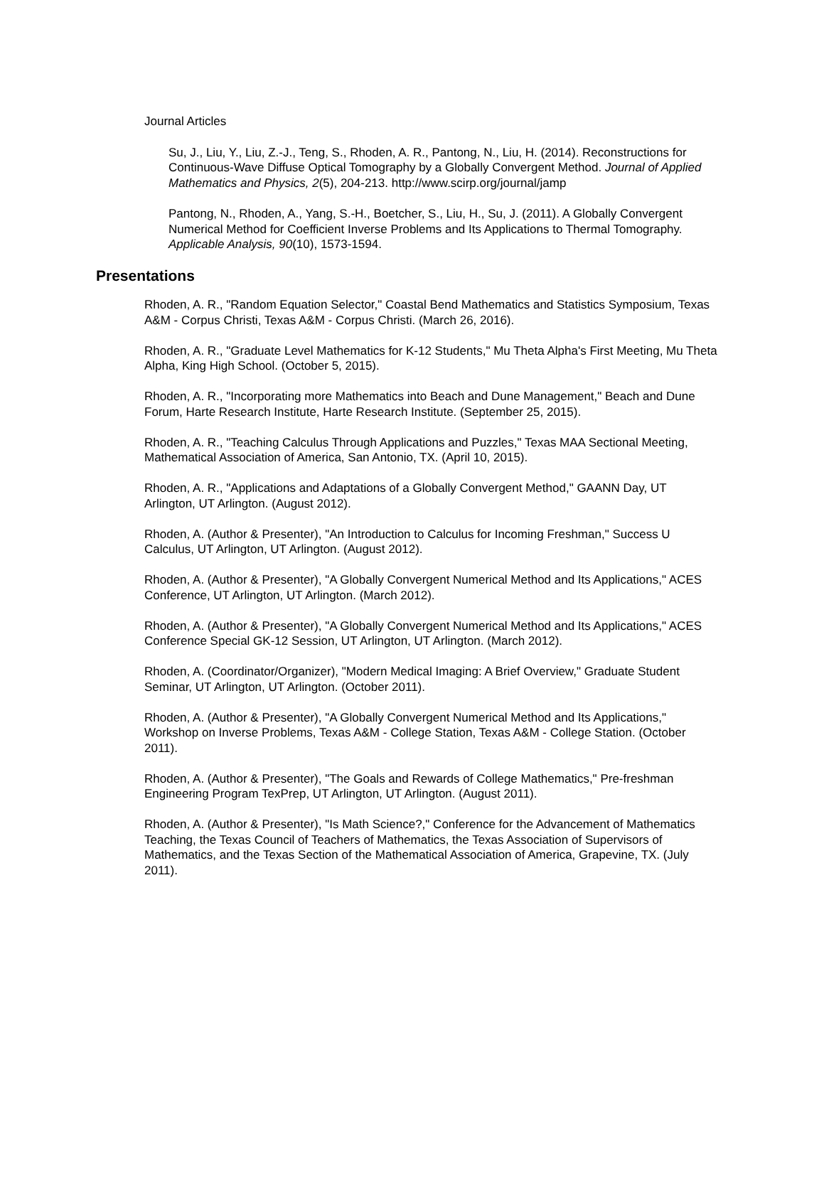Journal Articles
Su, J., Liu, Y., Liu, Z.-J., Teng, S., Rhoden, A. R., Pantong, N., Liu, H. (2014). Reconstructions for Continuous-Wave Diffuse Optical Tomography by a Globally Convergent Method. Journal of Applied Mathematics and Physics, 2(5), 204-213. http://www.scirp.org/journal/jamp
Pantong, N., Rhoden, A., Yang, S.-H., Boetcher, S., Liu, H., Su, J. (2011). A Globally Convergent Numerical Method for Coefficient Inverse Problems and Its Applications to Thermal Tomography. Applicable Analysis, 90(10), 1573-1594.
Presentations
Rhoden, A. R., "Random Equation Selector," Coastal Bend Mathematics and Statistics Symposium, Texas A&M - Corpus Christi, Texas A&M - Corpus Christi. (March 26, 2016).
Rhoden, A. R., "Graduate Level Mathematics for K-12 Students," Mu Theta Alpha's First Meeting, Mu Theta Alpha, King High School. (October 5, 2015).
Rhoden, A. R., "Incorporating more Mathematics into Beach and Dune Management," Beach and Dune Forum, Harte Research Institute, Harte Research Institute. (September 25, 2015).
Rhoden, A. R., "Teaching Calculus Through Applications and Puzzles," Texas MAA Sectional Meeting, Mathematical Association of America, San Antonio, TX. (April 10, 2015).
Rhoden, A. R., "Applications and Adaptations of a Globally Convergent Method," GAANN Day, UT Arlington, UT Arlington. (August 2012).
Rhoden, A. (Author & Presenter), "An Introduction to Calculus for Incoming Freshman," Success U Calculus, UT Arlington, UT Arlington. (August 2012).
Rhoden, A. (Author & Presenter), "A Globally Convergent Numerical Method and Its Applications," ACES Conference, UT Arlington, UT Arlington. (March 2012).
Rhoden, A. (Author & Presenter), "A Globally Convergent Numerical Method and Its Applications," ACES Conference Special GK-12 Session, UT Arlington, UT Arlington. (March 2012).
Rhoden, A. (Coordinator/Organizer), "Modern Medical Imaging: A Brief Overview," Graduate Student Seminar, UT Arlington, UT Arlington. (October 2011).
Rhoden, A. (Author & Presenter), "A Globally Convergent Numerical Method and Its Applications," Workshop on Inverse Problems, Texas A&M - College Station, Texas A&M - College Station. (October 2011).
Rhoden, A. (Author & Presenter), "The Goals and Rewards of College Mathematics," Pre-freshman Engineering Program TexPrep, UT Arlington, UT Arlington. (August 2011).
Rhoden, A. (Author & Presenter), "Is Math Science?," Conference for the Advancement of Mathematics Teaching, the Texas Council of Teachers of Mathematics, the Texas Association of Supervisors of Mathematics, and the Texas Section of the Mathematical Association of America, Grapevine, TX. (July 2011).